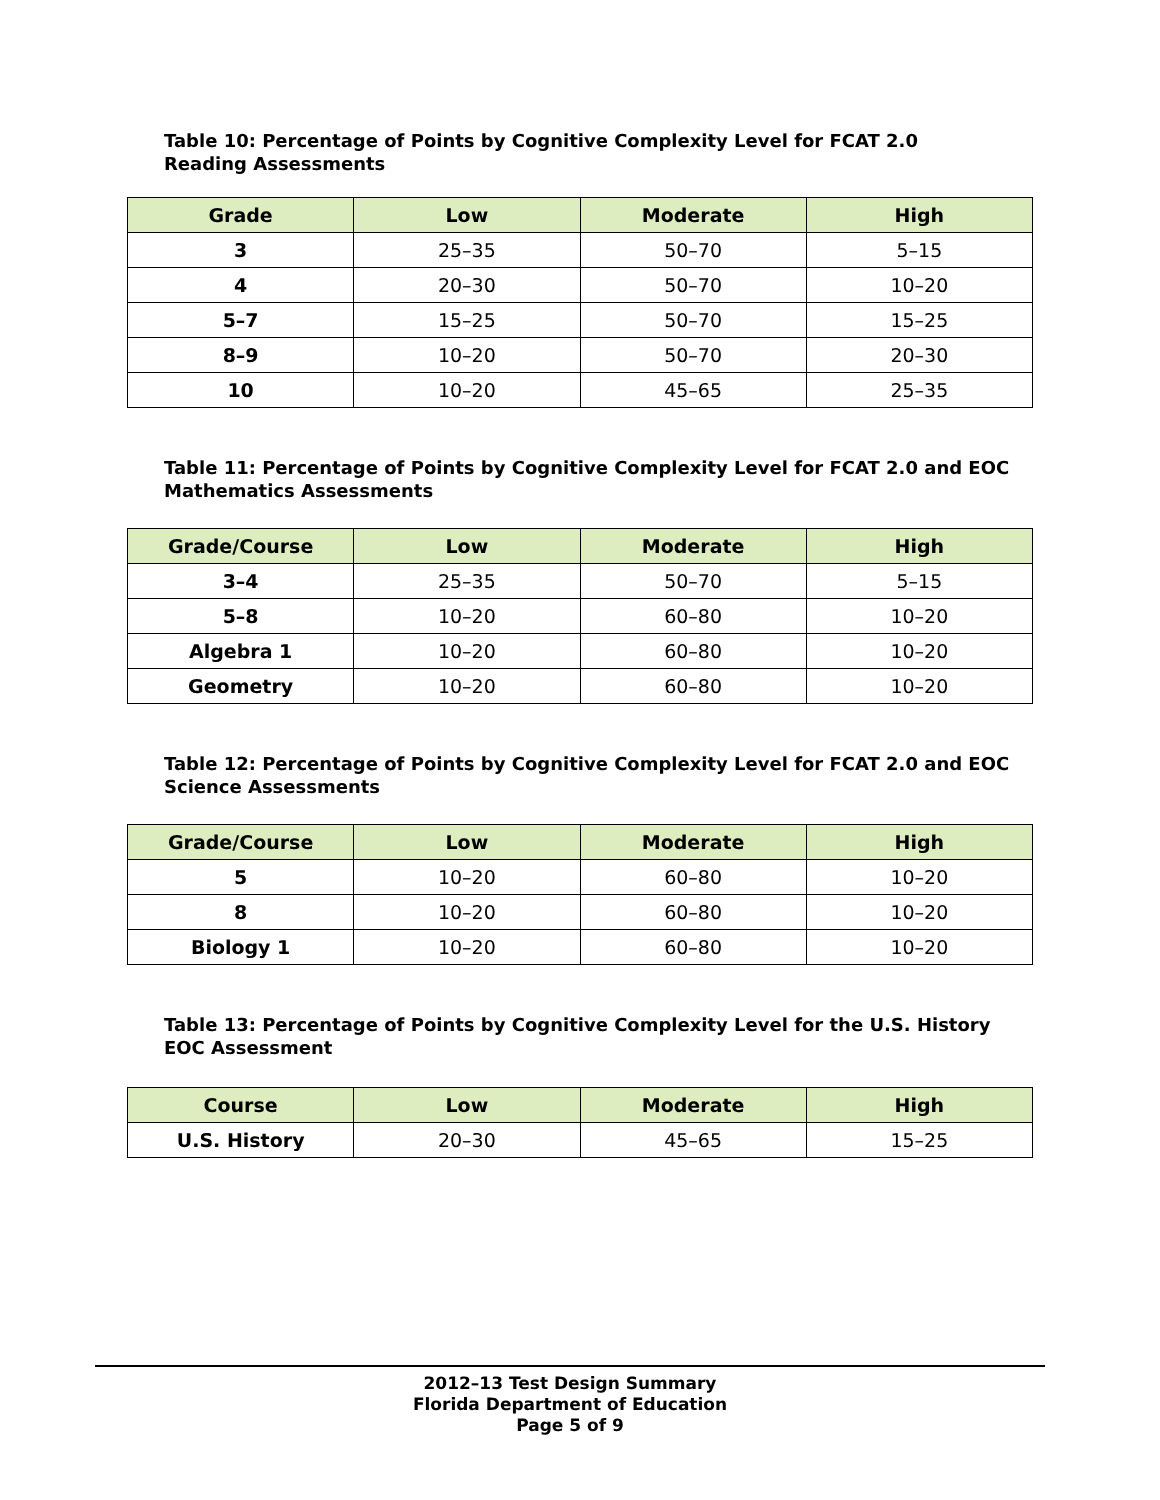Table 10: Percentage of Points by Cognitive Complexity Level for FCAT 2.0
Reading Assessments
| Grade | Low | Moderate | High |
| --- | --- | --- | --- |
| 3 | 25–35 | 50–70 | 5–15 |
| 4 | 20–30 | 50–70 | 10–20 |
| 5–7 | 15–25 | 50–70 | 15–25 |
| 8–9 | 10–20 | 50–70 | 20–30 |
| 10 | 10–20 | 45–65 | 25–35 |
Table 11: Percentage of Points by Cognitive Complexity Level for FCAT 2.0 and EOC
Mathematics Assessments
| Grade/Course | Low | Moderate | High |
| --- | --- | --- | --- |
| 3–4 | 25–35 | 50–70 | 5–15 |
| 5–8 | 10–20 | 60–80 | 10–20 |
| Algebra 1 | 10–20 | 60–80 | 10–20 |
| Geometry | 10–20 | 60–80 | 10–20 |
Table 12: Percentage of Points by Cognitive Complexity Level for FCAT 2.0 and EOC
Science Assessments
| Grade/Course | Low | Moderate | High |
| --- | --- | --- | --- |
| 5 | 10–20 | 60–80 | 10–20 |
| 8 | 10–20 | 60–80 | 10–20 |
| Biology 1 | 10–20 | 60–80 | 10–20 |
Table 13: Percentage of Points by Cognitive Complexity Level for the U.S. History
EOC Assessment
| Course | Low | Moderate | High |
| --- | --- | --- | --- |
| U.S. History | 20–30 | 45–65 | 15–25 |
2012–13 Test Design Summary
Florida Department of Education
Page 5 of 9